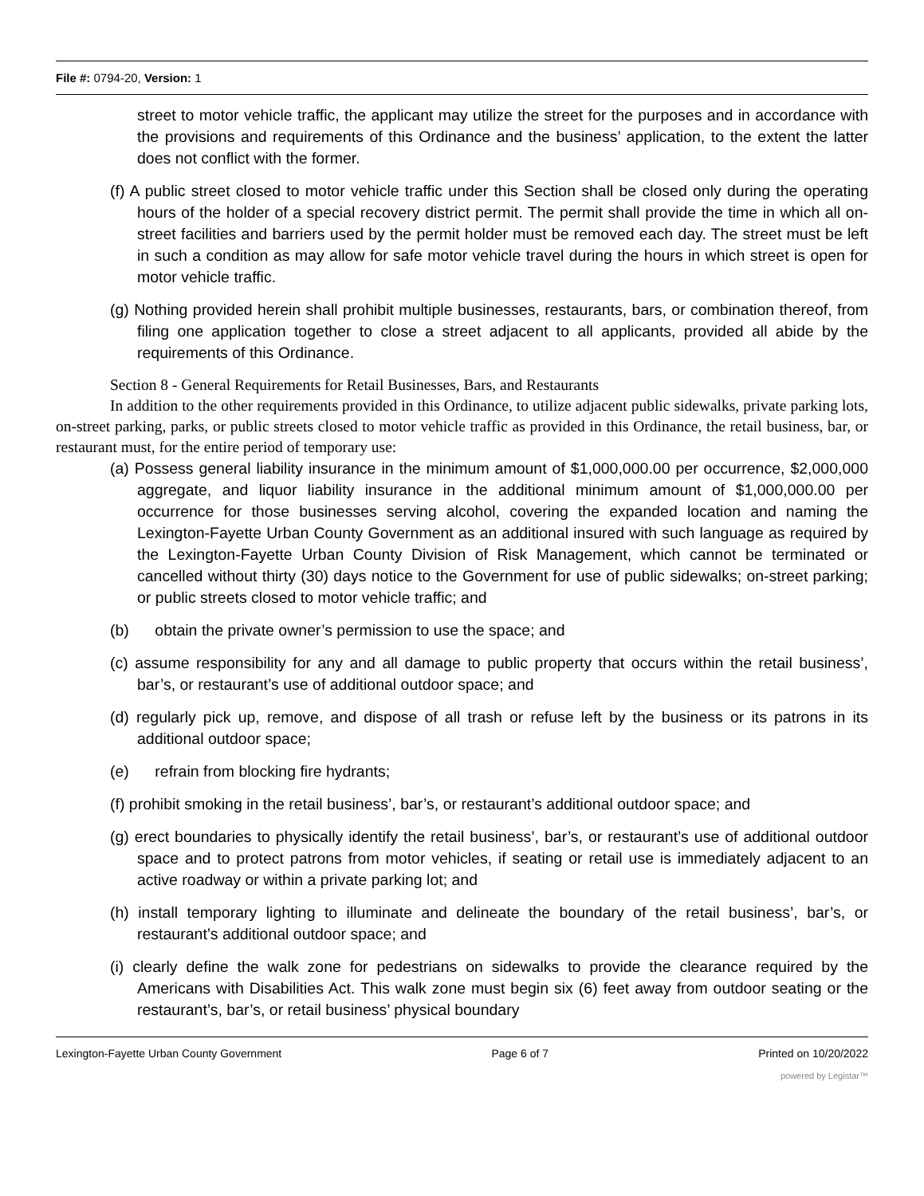File #: 0794-20, Version: 1
street to motor vehicle traffic, the applicant may utilize the street for the purposes and in accordance with the provisions and requirements of this Ordinance and the business’ application, to the extent the latter does not conflict with the former.
(f) A public street closed to motor vehicle traffic under this Section shall be closed only during the operating hours of the holder of a special recovery district permit. The permit shall provide the time in which all on-street facilities and barriers used by the permit holder must be removed each day. The street must be left in such a condition as may allow for safe motor vehicle travel during the hours in which street is open for motor vehicle traffic.
(g) Nothing provided herein shall prohibit multiple businesses, restaurants, bars, or combination thereof, from filing one application together to close a street adjacent to all applicants, provided all abide by the requirements of this Ordinance.
Section 8 - General Requirements for Retail Businesses, Bars, and Restaurants
In addition to the other requirements provided in this Ordinance, to utilize adjacent public sidewalks, private parking lots, on-street parking, parks, or public streets closed to motor vehicle traffic as provided in this Ordinance, the retail business, bar, or restaurant must, for the entire period of temporary use:
(a) Possess general liability insurance in the minimum amount of $1,000,000.00 per occurrence, $2,000,000 aggregate, and liquor liability insurance in the additional minimum amount of $1,000,000.00 per occurrence for those businesses serving alcohol, covering the expanded location and naming the Lexington-Fayette Urban County Government as an additional insured with such language as required by the Lexington-Fayette Urban County Division of Risk Management, which cannot be terminated or cancelled without thirty (30) days notice to the Government for use of public sidewalks; on-street parking; or public streets closed to motor vehicle traffic; and
(b) obtain the private owner’s permission to use the space; and
(c) assume responsibility for any and all damage to public property that occurs within the retail business’, bar’s, or restaurant’s use of additional outdoor space; and
(d) regularly pick up, remove, and dispose of all trash or refuse left by the business or its patrons in its additional outdoor space;
(e) refrain from blocking fire hydrants;
(f) prohibit smoking in the retail business’, bar’s, or restaurant’s additional outdoor space; and
(g) erect boundaries to physically identify the retail business’, bar’s, or restaurant’s use of additional outdoor space and to protect patrons from motor vehicles, if seating or retail use is immediately adjacent to an active roadway or within a private parking lot; and
(h) install temporary lighting to illuminate and delineate the boundary of the retail business’, bar’s, or restaurant’s additional outdoor space; and
(i) clearly define the walk zone for pedestrians on sidewalks to provide the clearance required by the Americans with Disabilities Act. This walk zone must begin six (6) feet away from outdoor seating or the restaurant’s, bar’s, or retail business’ physical boundary
Lexington-Fayette Urban County Government Page 6 of 7 Printed on 10/20/2022
powered by Legistar™